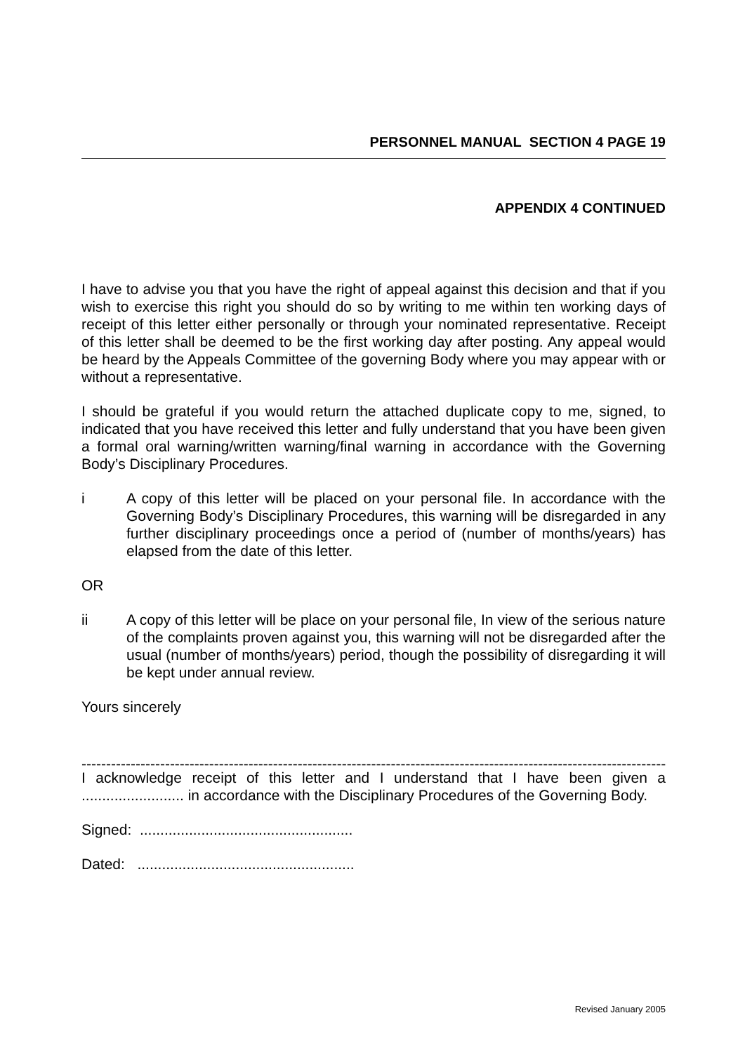PERSONNEL MANUAL SECTION 4 PAGE 19
APPENDIX 4 CONTINUED
I have to advise you that you have the right of appeal against this decision and that if you wish to exercise this right you should do so by writing to me within ten working days of receipt of this letter either personally or through your nominated representative. Receipt of this letter shall be deemed to be the first working day after posting. Any appeal would be heard by the Appeals Committee of the governing Body where you may appear with or without a representative.
I should be grateful if you would return the attached duplicate copy to me, signed, to indicated that you have received this letter and fully understand that you have been given a formal oral warning/written warning/final warning in accordance with the Governing Body’s Disciplinary Procedures.
i A copy of this letter will be placed on your personal file. In accordance with the Governing Body’s Disciplinary Procedures, this warning will be disregarded in any further disciplinary proceedings once a period of (number of months/years) has elapsed from the date of this letter.
OR
ii A copy of this letter will be place on your personal file, In view of the serious nature of the complaints proven against you, this warning will not be disregarded after the usual (number of months/years) period, though the possibility of disregarding it will be kept under annual review.
Yours sincerely
--------------------------------------------------------------------------------------------------------------------------
I acknowledge receipt of this letter and I understand that I have been given a ......................... in accordance with the Disciplinary Procedures of the Governing Body.
Signed: ....................................................
Dated: .....................................................
Revised January 2005